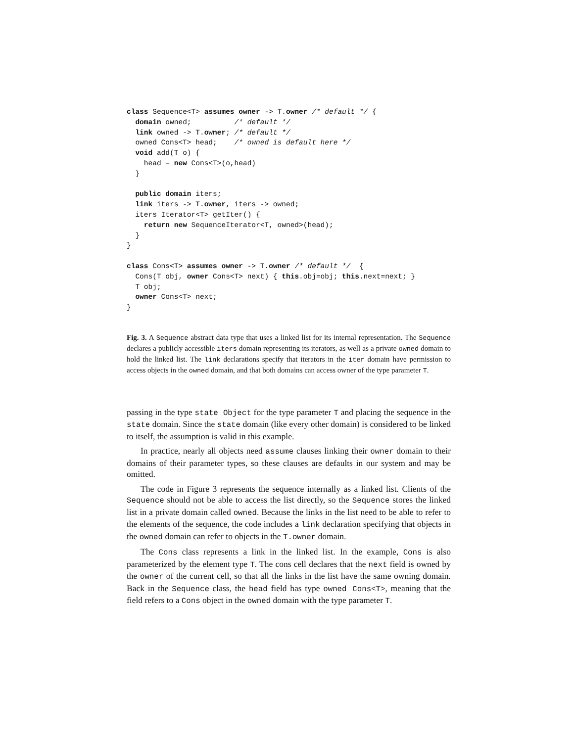class Sequence<T> assumes owner -> T.owner /* default */ {
  domain owned;          /* default */
  link owned -> T.owner; /* default */
  owned Cons<T> head;    /* owned is default here */
  void add(T o) {
    head = new Cons<T>(o,head)
  }

  public domain iters;
  link iters -> T.owner, iters -> owned;
  iters Iterator<T> getIter() {
    return new SequenceIterator<T, owned>(head);
  }
}

class Cons<T> assumes owner -> T.owner /* default */  {
  Cons(T obj, owner Cons<T> next) { this.obj=obj; this.next=next; }
  T obj;
  owner Cons<T> next;
}
Fig. 3. A Sequence abstract data type that uses a linked list for its internal representation. The Sequence declares a publicly accessible iters domain representing its iterators, as well as a private owned domain to hold the linked list. The link declarations specify that iterators in the iter domain have permission to access objects in the owned domain, and that both domains can access owner of the type parameter T.
passing in the type state Object for the type parameter T and placing the sequence in the state domain. Since the state domain (like every other domain) is considered to be linked to itself, the assumption is valid in this example.
In practice, nearly all objects need assume clauses linking their owner domain to their domains of their parameter types, so these clauses are defaults in our system and may be omitted.
The code in Figure 3 represents the sequence internally as a linked list. Clients of the Sequence should not be able to access the list directly, so the Sequence stores the linked list in a private domain called owned. Because the links in the list need to be able to refer to the elements of the sequence, the code includes a link declaration specifying that objects in the owned domain can refer to objects in the T.owner domain.
The Cons class represents a link in the linked list. In the example, Cons is also parameterized by the element type T. The cons cell declares that the next field is owned by the owner of the current cell, so that all the links in the list have the same owning domain. Back in the Sequence class, the head field has type owned Cons<T>, meaning that the field refers to a Cons object in the owned domain with the type parameter T.